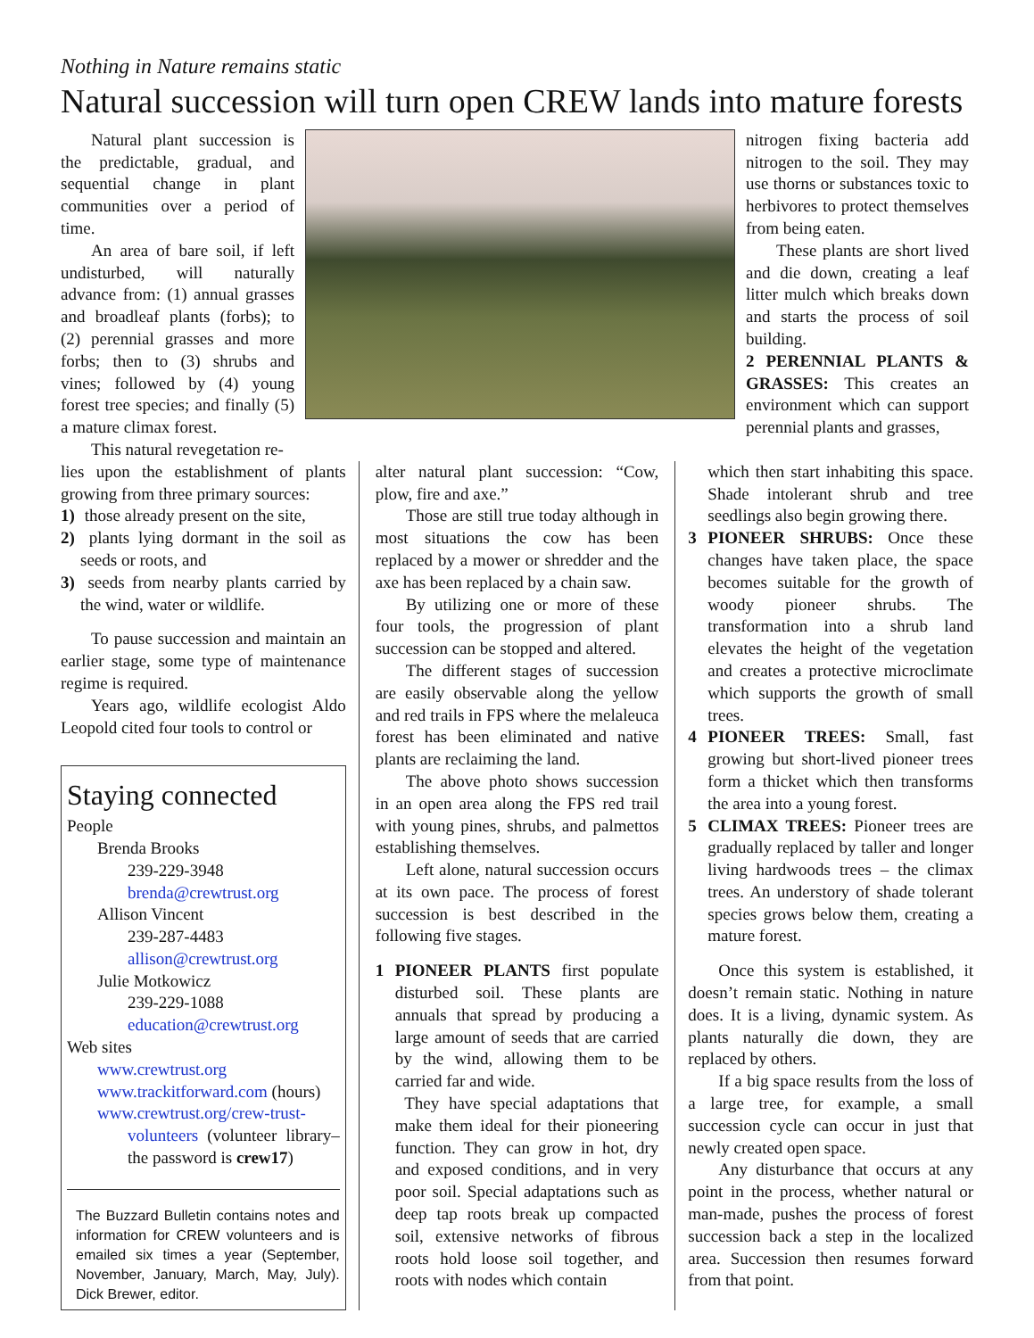Nothing in Nature remains static
Natural succession will turn open CREW lands into mature forests
Natural plant succession is the predictable, gradual, and sequential change in plant communities over a period of time.
An area of bare soil, if left undisturbed, will naturally advance from: (1) annual grasses and broadleaf plants (forbs); to (2) perennial grasses and more forbs; then to (3) shrubs and vines; followed by (4) young forest tree species; and finally (5) a mature climax forest.
This natural revegetation re-
nitrogen fixing bacteria add nitrogen to the soil. They may use thorns or substances toxic to herbivores to protect themselves from being eaten.
These plants are short lived and die down, creating a leaf litter mulch which breaks down and starts the process of soil building.
2 PERENNIAL PLANTS & GRASSES: This creates an environment which can support perennial plants and grasses,
lies upon the establishment of plants growing from three primary sources:
1) those already present on the site,
2) plants lying dormant in the soil as seeds or roots, and
3) seeds from nearby plants carried by the wind, water or wildlife.
To pause succession and maintain an earlier stage, some type of maintenance regime is required.
Years ago, wildlife ecologist Aldo Leopold cited four tools to control or
Staying connected
People
Brenda Brooks
239-229-3948
brenda@crewtrust.org
Allison Vincent
239-287-4483
allison@crewtrust.org
Julie Motkowicz
239-229-1088
education@crewtrust.org
Web sites
www.crewtrust.org
www.trackitforward.com (hours)
www.crewtrust.org/crew-trust-
volunteers (volunteer library– the password is crew17)
The Buzzard Bulletin contains notes and information for CREW volunteers and is emailed six times a year (September, November, January, March, May, July). Dick Brewer, editor.
alter natural plant succession: “Cow, plow, fire and axe.”
Those are still true today although in most situations the cow has been replaced by a mower or shredder and the axe has been replaced by a chain saw.
By utilizing one or more of these four tools, the progression of plant succession can be stopped and altered.
The different stages of succession are easily observable along the yellow and red trails in FPS where the melaleuca forest has been eliminated and native plants are reclaiming the land.
The above photo shows succession in an open area along the FPS red trail with young pines, shrubs, and palmettos establishing themselves.
Left alone, natural succession occurs at its own pace. The process of forest succession is best described in the following five stages.
1 PIONEER PLANTS first populate disturbed soil. These plants are annuals that spread by producing a large amount of seeds that are carried by the wind, allowing them to be carried far and wide.
They have special adaptations that make them ideal for their pioneering function. They can grow in hot, dry and exposed conditions, and in very poor soil. Special adaptations such as deep tap roots break up compacted soil, extensive networks of fibrous roots hold loose soil together, and roots with nodes which contain
which then start inhabiting this space. Shade intolerant shrub and tree seedlings also begin growing there.
3 PIONEER SHRUBS: Once these changes have taken place, the space becomes suitable for the growth of woody pioneer shrubs. The transformation into a shrub land elevates the height of the vegetation and creates a protective microclimate which supports the growth of small trees.
4 PIONEER TREES: Small, fast growing but short-lived pioneer trees form a thicket which then transforms the area into a young forest.
5 CLIMAX TREES: Pioneer trees are gradually replaced by taller and longer living hardwoods trees – the climax trees. An understory of shade tolerant species grows below them, creating a mature forest.
Once this system is established, it doesn’t remain static. Nothing in nature does. It is a living, dynamic system. As plants naturally die down, they are replaced by others.
If a big space results from the loss of a large tree, for example, a small succession cycle can occur in just that newly created open space.
Any disturbance that occurs at any point in the process, whether natural or man-made, pushes the process of forest succession back a step in the localized area. Succession then resumes forward from that point.